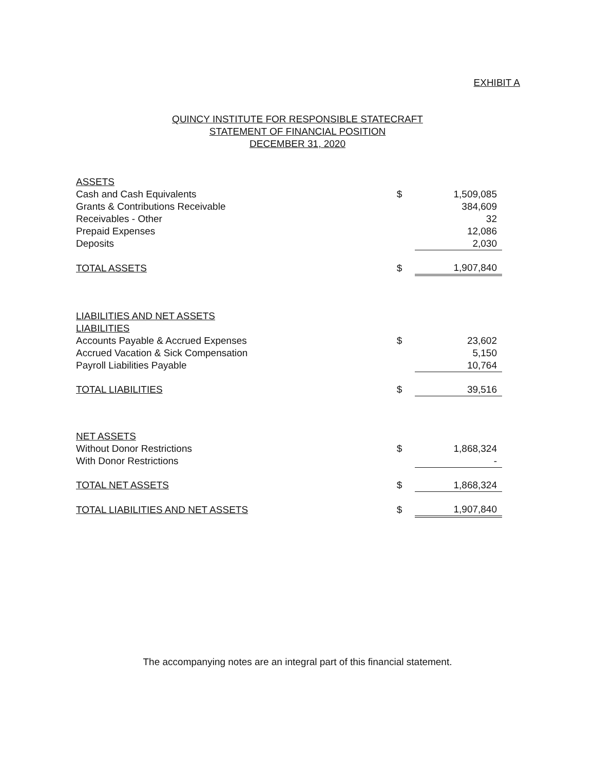EXHIBIT A
QUINCY INSTITUTE FOR RESPONSIBLE STATECRAFT
STATEMENT OF FINANCIAL POSITION
DECEMBER 31, 2020
| ASSETS | | |
| Cash and Cash Equivalents | $ | 1,509,085 |
| Grants & Contributions Receivable | | 384,609 |
| Receivables - Other | | 32 |
| Prepaid Expenses | | 12,086 |
| Deposits | | 2,030 |
| TOTAL ASSETS | $ | 1,907,840 |
| LIABILITIES AND NET ASSETS | | |
| LIABILITIES | | |
| Accounts Payable & Accrued Expenses | $ | 23,602 |
| Accrued Vacation & Sick Compensation | | 5,150 |
| Payroll Liabilities Payable | | 10,764 |
| TOTAL LIABILITIES | $ | 39,516 |
| NET ASSETS | | |
| Without Donor Restrictions | $ | 1,868,324 |
| With Donor Restrictions | | - |
| TOTAL NET ASSETS | $ | 1,868,324 |
| TOTAL LIABILITIES AND NET ASSETS | $ | 1,907,840 |
The accompanying notes are an integral part of this financial statement.